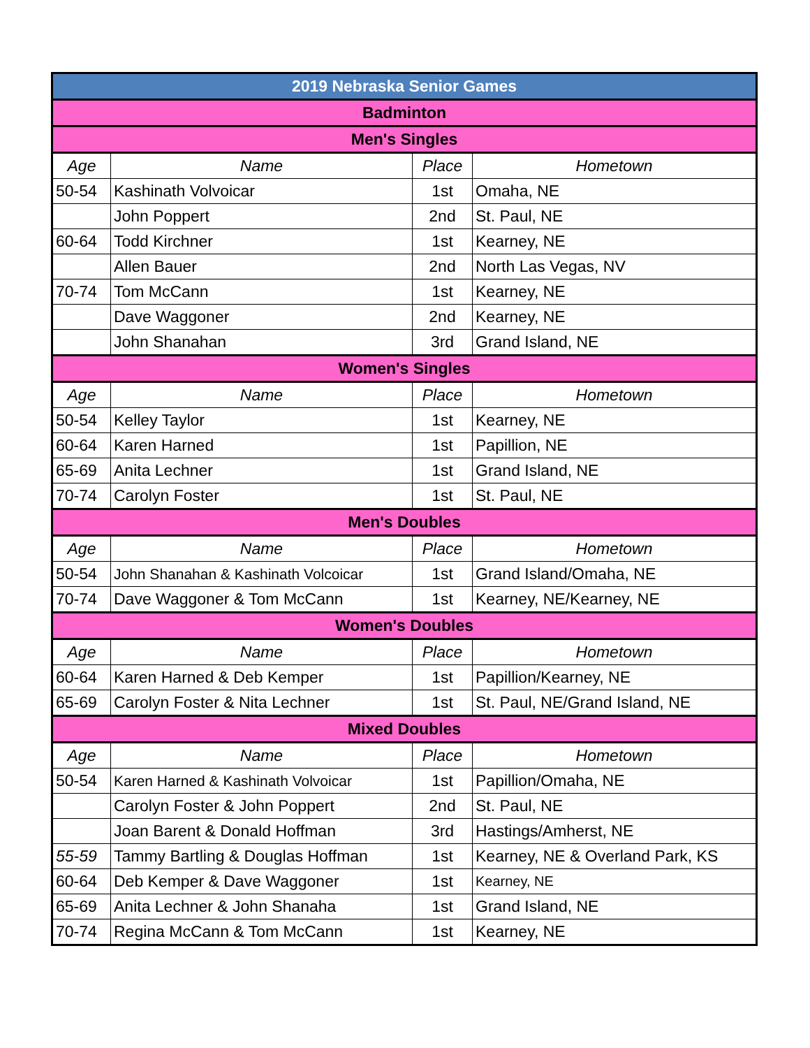| 2019 Nebraska Senior Games | | | |
| Badminton | | | |
| Men's Singles | | | |
| Age | Name | Place | Hometown |
| 50-54 | Kashinath Volvoicar | 1st | Omaha, NE |
| | John Poppert | 2nd | St. Paul, NE |
| 60-64 | Todd Kirchner | 1st | Kearney, NE |
| | Allen Bauer | 2nd | North Las Vegas, NV |
| 70-74 | Tom McCann | 1st | Kearney, NE |
| | Dave Waggoner | 2nd | Kearney, NE |
| | John Shanahan | 3rd | Grand Island, NE |
| Women's Singles | | | |
| Age | Name | Place | Hometown |
| 50-54 | Kelley Taylor | 1st | Kearney, NE |
| 60-64 | Karen Harned | 1st | Papillion, NE |
| 65-69 | Anita Lechner | 1st | Grand Island, NE |
| 70-74 | Carolyn Foster | 1st | St. Paul, NE |
| Men's Doubles | | | |
| Age | Name | Place | Hometown |
| 50-54 | John Shanahan & Kashinath Volcoicar | 1st | Grand Island/Omaha, NE |
| 70-74 | Dave Waggoner & Tom McCann | 1st | Kearney, NE/Kearney, NE |
| Women's Doubles | | | |
| Age | Name | Place | Hometown |
| 60-64 | Karen Harned & Deb Kemper | 1st | Papillion/Kearney, NE |
| 65-69 | Carolyn Foster & Nita Lechner | 1st | St. Paul, NE/Grand Island, NE |
| Mixed Doubles | | | |
| Age | Name | Place | Hometown |
| 50-54 | Karen Harned & Kashinath Volvoicar | 1st | Papillion/Omaha, NE |
| | Carolyn Foster & John Poppert | 2nd | St. Paul, NE |
| | Joan Barent & Donald Hoffman | 3rd | Hastings/Amherst, NE |
| 55-59 | Tammy Bartling & Douglas Hoffman | 1st | Kearney, NE & Overland Park, KS |
| 60-64 | Deb Kemper & Dave Waggoner | 1st | Kearney, NE |
| 65-69 | Anita Lechner & John Shanaha | 1st | Grand Island, NE |
| 70-74 | Regina McCann & Tom McCann | 1st | Kearney, NE |